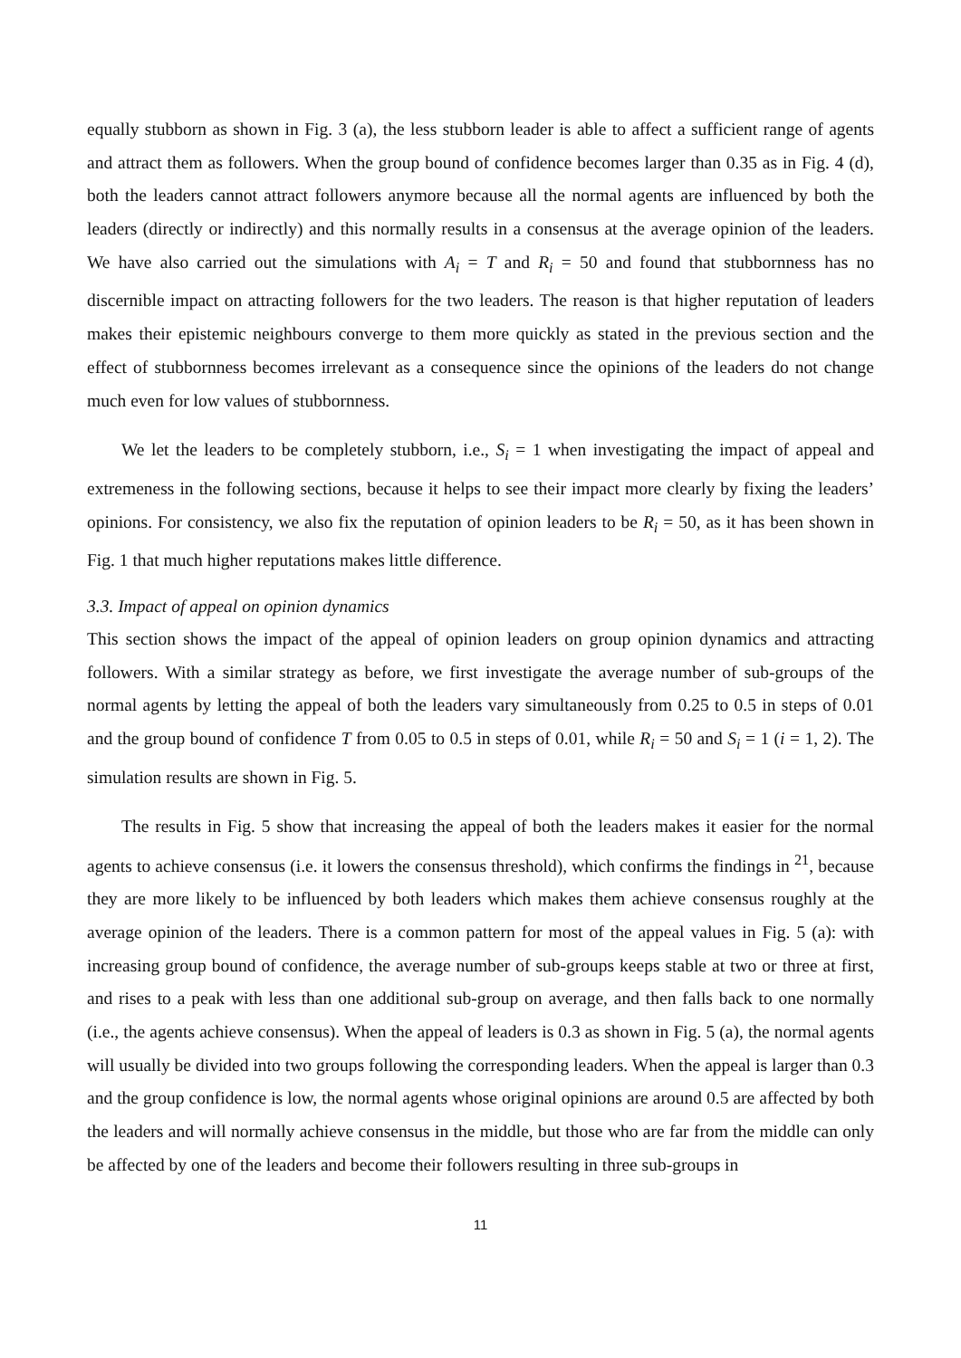equally stubborn as shown in Fig. 3 (a), the less stubborn leader is able to affect a sufficient range of agents and attract them as followers. When the group bound of confidence becomes larger than 0.35 as in Fig. 4 (d), both the leaders cannot attract followers anymore because all the normal agents are influenced by both the leaders (directly or indirectly) and this normally results in a consensus at the average opinion of the leaders. We have also carried out the simulations with A<sub>i</sub> = T and R<sub>i</sub> = 50 and found that stubbornness has no discernible impact on attracting followers for the two leaders. The reason is that higher reputation of leaders makes their epistemic neighbours converge to them more quickly as stated in the previous section and the effect of stubbornness becomes irrelevant as a consequence since the opinions of the leaders do not change much even for low values of stubbornness.
We let the leaders to be completely stubborn, i.e., S<sub>i</sub> = 1 when investigating the impact of appeal and extremeness in the following sections, because it helps to see their impact more clearly by fixing the leaders’ opinions. For consistency, we also fix the reputation of opinion leaders to be R<sub>i</sub> = 50, as it has been shown in Fig. 1 that much higher reputations makes little difference.
3.3. Impact of appeal on opinion dynamics
This section shows the impact of the appeal of opinion leaders on group opinion dynamics and attracting followers. With a similar strategy as before, we first investigate the average number of sub-groups of the normal agents by letting the appeal of both the leaders vary simultaneously from 0.25 to 0.5 in steps of 0.01 and the group bound of confidence T from 0.05 to 0.5 in steps of 0.01, while R<sub>i</sub> = 50 and S<sub>i</sub> = 1 (i = 1, 2). The simulation results are shown in Fig. 5.
The results in Fig. 5 show that increasing the appeal of both the leaders makes it easier for the normal agents to achieve consensus (i.e. it lowers the consensus threshold), which confirms the findings in <sup>21</sup>, because they are more likely to be influenced by both leaders which makes them achieve consensus roughly at the average opinion of the leaders. There is a common pattern for most of the appeal values in Fig. 5 (a): with increasing group bound of confidence, the average number of sub-groups keeps stable at two or three at first, and rises to a peak with less than one additional sub-group on average, and then falls back to one normally (i.e., the agents achieve consensus). When the appeal of leaders is 0.3 as shown in Fig. 5 (a), the normal agents will usually be divided into two groups following the corresponding leaders. When the appeal is larger than 0.3 and the group confidence is low, the normal agents whose original opinions are around 0.5 are affected by both the leaders and will normally achieve consensus in the middle, but those who are far from the middle can only be affected by one of the leaders and become their followers resulting in three sub-groups in
11